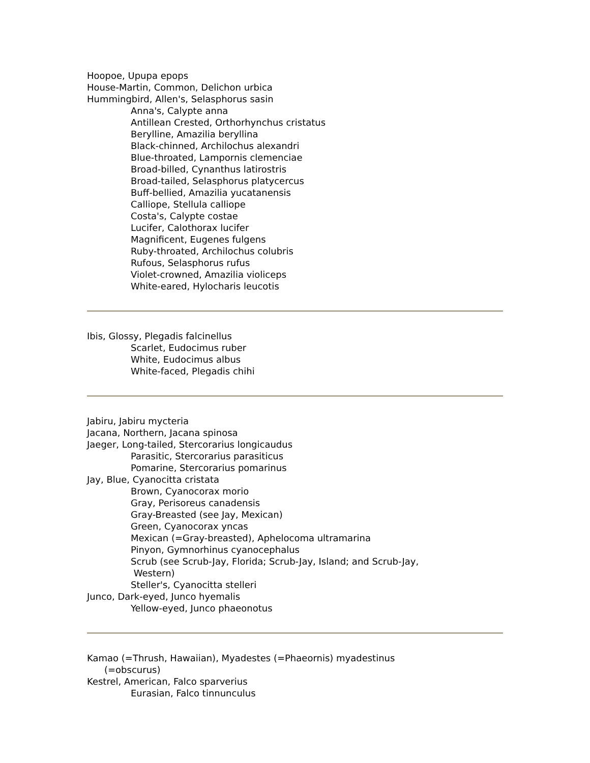Hoopoe, Upupa epops
House-Martin, Common, Delichon urbica
Hummingbird, Allen's, Selasphorus sasin
Anna's, Calypte anna
Antillean Crested, Orthorhynchus cristatus
Berylline, Amazilia beryllina
Black-chinned, Archilochus alexandri
Blue-throated, Lampornis clemenciae
Broad-billed, Cynanthus latirostris
Broad-tailed, Selasphorus platycercus
Buff-bellied, Amazilia yucatanensis
Calliope, Stellula calliope
Costa's, Calypte costae
Lucifer, Calothorax lucifer
Magnificent, Eugenes fulgens
Ruby-throated, Archilochus colubris
Rufous, Selasphorus rufus
Violet-crowned, Amazilia violiceps
White-eared, Hylocharis leucotis
Ibis, Glossy, Plegadis falcinellus
Scarlet, Eudocimus ruber
White, Eudocimus albus
White-faced, Plegadis chihi
Jabiru, Jabiru mycteria
Jacana, Northern, Jacana spinosa
Jaeger, Long-tailed, Stercorarius longicaudus
Parasitic, Stercorarius parasiticus
Pomarine, Stercorarius pomarinus
Jay, Blue, Cyanocitta cristata
Brown, Cyanocorax morio
Gray, Perisoreus canadensis
Gray-Breasted (see Jay, Mexican)
Green, Cyanocorax yncas
Mexican (=Gray-breasted), Aphelocoma ultramarina
Pinyon, Gymnorhinus cyanocephalus
Scrub (see Scrub-Jay, Florida; Scrub-Jay, Island; and Scrub-Jay,
Western)
Steller's, Cyanocitta stelleri
Junco, Dark-eyed, Junco hyemalis
Yellow-eyed, Junco phaeonotus
Kamao (=Thrush, Hawaiian), Myadestes (=Phaeornis) myadestinus
(=obscurus)
Kestrel, American, Falco sparverius
Eurasian, Falco tinnunculus